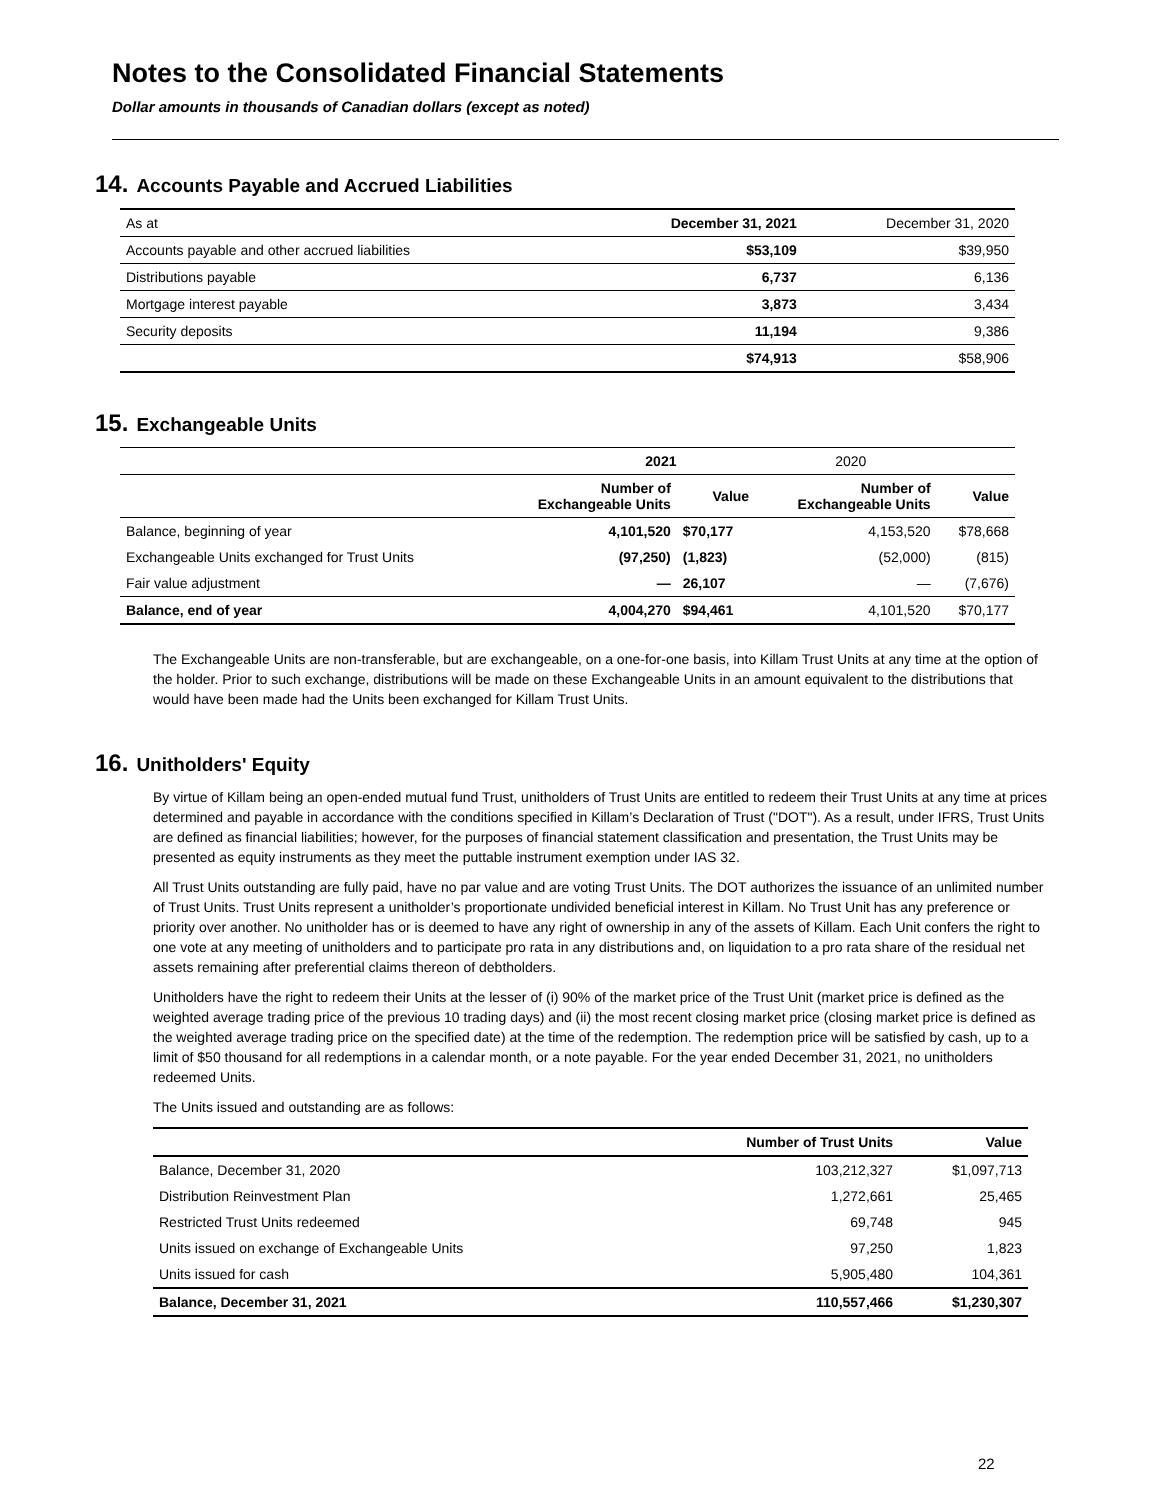Notes to the Consolidated Financial Statements
Dollar amounts in thousands of Canadian dollars (except as noted)
14. Accounts Payable and Accrued Liabilities
| As at | December 31, 2021 | December 31, 2020 |
| Accounts payable and other accrued liabilities | $53,109 | $39,950 |
| Distributions payable | 6,737 | 6,136 |
| Mortgage interest payable | 3,873 | 3,434 |
| Security deposits | 11,194 | 9,386 |
| | $74,913 | $58,906 |
15. Exchangeable Units
| | 2021 | | 2020 | |
| --- | --- | --- | --- | --- |
| | Number of Exchangeable Units | Value | Number of Exchangeable Units | Value |
| Balance, beginning of year | 4,101,520 | $70,177 | 4,153,520 | $78,668 |
| Exchangeable Units exchanged for Trust Units | (97,250) | (1,823) | (52,000) | (815) |
| Fair value adjustment | — | 26,107 | — | (7,676) |
| Balance, end of year | 4,004,270 | $94,461 | 4,101,520 | $70,177 |
The Exchangeable Units are non-transferable, but are exchangeable, on a one-for-one basis, into Killam Trust Units at any time at the option of the holder. Prior to such exchange, distributions will be made on these Exchangeable Units in an amount equivalent to the distributions that would have been made had the Units been exchanged for Killam Trust Units.
16. Unitholders' Equity
By virtue of Killam being an open-ended mutual fund Trust, unitholders of Trust Units are entitled to redeem their Trust Units at any time at prices determined and payable in accordance with the conditions specified in Killam’s Declaration of Trust ("DOT"). As a result, under IFRS, Trust Units are defined as financial liabilities; however, for the purposes of financial statement classification and presentation, the Trust Units may be presented as equity instruments as they meet the puttable instrument exemption under IAS 32.
All Trust Units outstanding are fully paid, have no par value and are voting Trust Units. The DOT authorizes the issuance of an unlimited number of Trust Units. Trust Units represent a unitholder’s proportionate undivided beneficial interest in Killam. No Trust Unit has any preference or priority over another. No unitholder has or is deemed to have any right of ownership in any of the assets of Killam. Each Unit confers the right to one vote at any meeting of unitholders and to participate pro rata in any distributions and, on liquidation to a pro rata share of the residual net assets remaining after preferential claims thereon of debtholders.
Unitholders have the right to redeem their Units at the lesser of (i) 90% of the market price of the Trust Unit (market price is defined as the weighted average trading price of the previous 10 trading days) and (ii) the most recent closing market price (closing market price is defined as the weighted average trading price on the specified date) at the time of the redemption. The redemption price will be satisfied by cash, up to a limit of $50 thousand for all redemptions in a calendar month, or a note payable. For the year ended December 31, 2021, no unitholders redeemed Units.
The Units issued and outstanding are as follows:
| | Number of Trust Units | Value |
| --- | --- | --- |
| Balance, December 31, 2020 | 103,212,327 | $1,097,713 |
| Distribution Reinvestment Plan | 1,272,661 | 25,465 |
| Restricted Trust Units redeemed | 69,748 | 945 |
| Units issued on exchange of Exchangeable Units | 97,250 | 1,823 |
| Units issued for cash | 5,905,480 | 104,361 |
| Balance, December 31, 2021 | 110,557,466 | $1,230,307 |
22